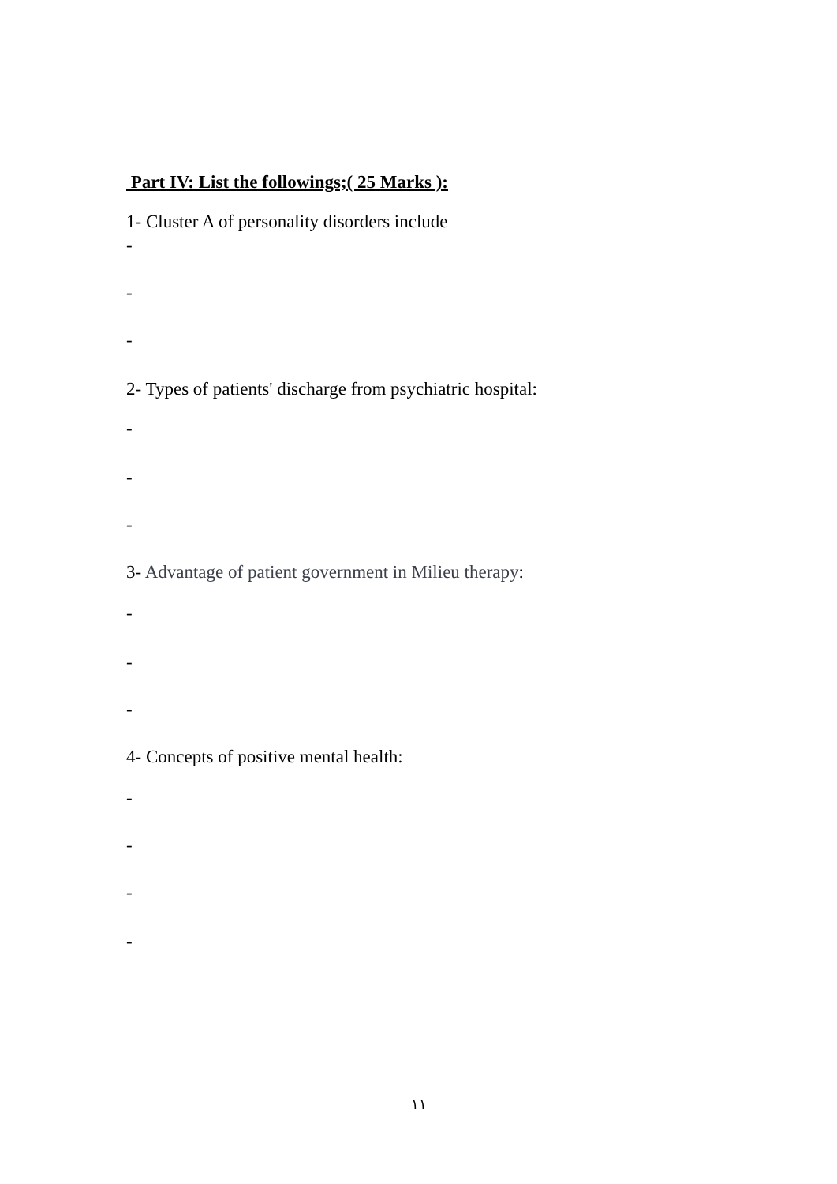Part IV: List the followings;( 25 Marks ):
1- Cluster A of personality disorders include
-
-
-
2- Types of patients' discharge from psychiatric hospital:
-
-
-
3- Advantage of patient government in Milieu therapy:
-
-
-
4- Concepts of positive mental health:
-
-
-
-
١١